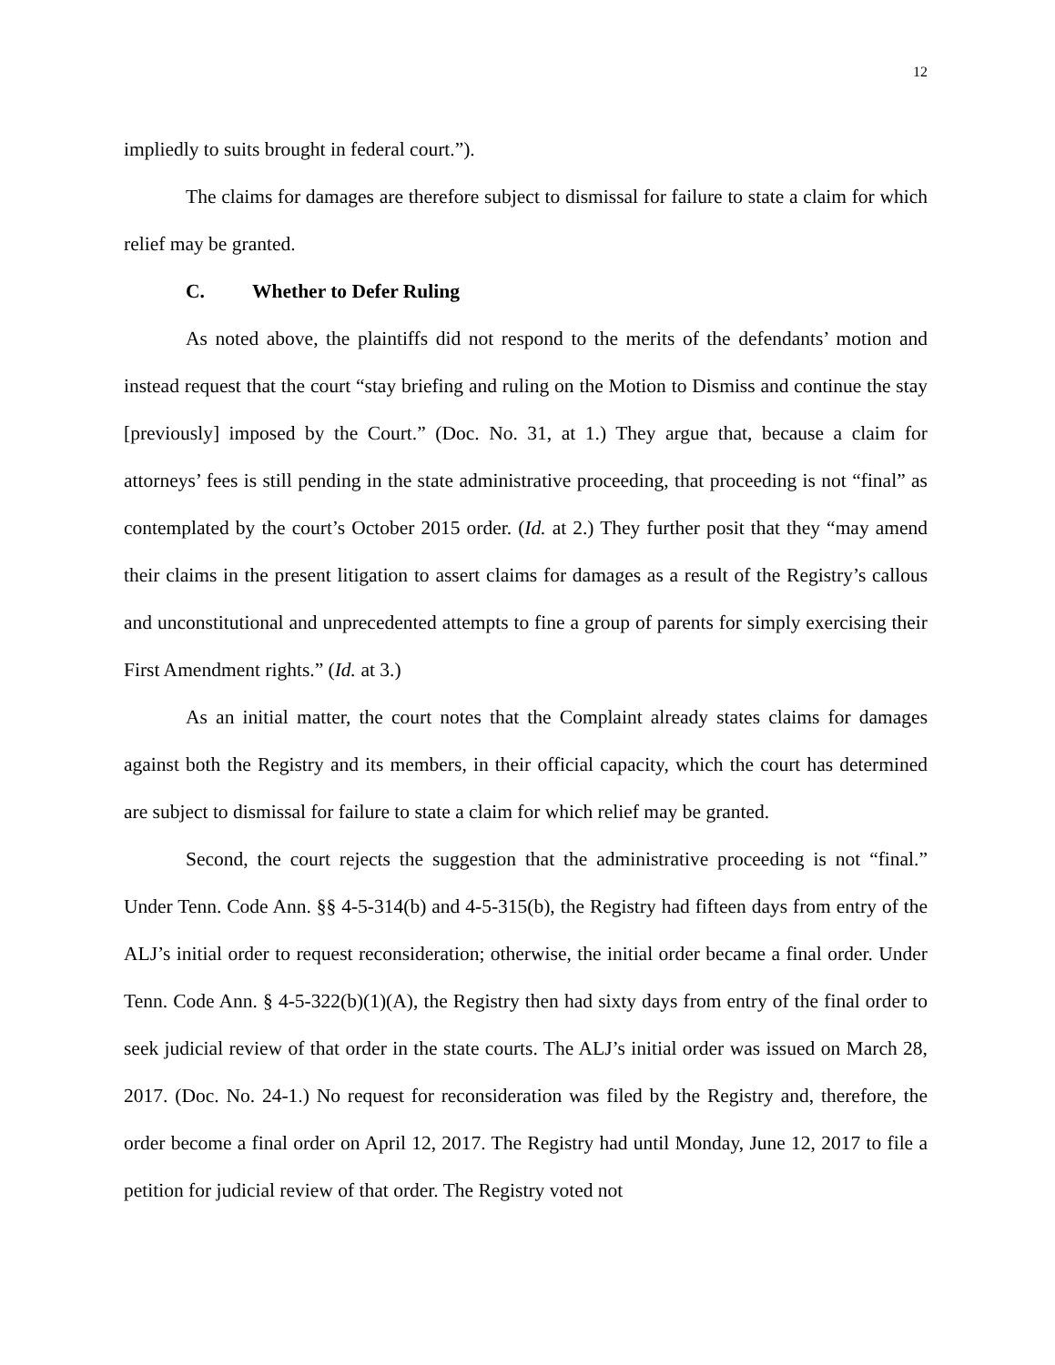12
impliedly to suits brought in federal court.”).
The claims for damages are therefore subject to dismissal for failure to state a claim for which relief may be granted.
C. Whether to Defer Ruling
As noted above, the plaintiffs did not respond to the merits of the defendants’ motion and instead request that the court “stay briefing and ruling on the Motion to Dismiss and continue the stay [previously] imposed by the Court.” (Doc. No. 31, at 1.) They argue that, because a claim for attorneys’ fees is still pending in the state administrative proceeding, that proceeding is not “final” as contemplated by the court’s October 2015 order. (Id. at 2.) They further posit that they “may amend their claims in the present litigation to assert claims for damages as a result of the Registry’s callous and unconstitutional and unprecedented attempts to fine a group of parents for simply exercising their First Amendment rights.” (Id. at 3.)
As an initial matter, the court notes that the Complaint already states claims for damages against both the Registry and its members, in their official capacity, which the court has determined are subject to dismissal for failure to state a claim for which relief may be granted.
Second, the court rejects the suggestion that the administrative proceeding is not “final.” Under Tenn. Code Ann. §§ 4-5-314(b) and 4-5-315(b), the Registry had fifteen days from entry of the ALJ’s initial order to request reconsideration; otherwise, the initial order became a final order. Under Tenn. Code Ann. § 4-5-322(b)(1)(A), the Registry then had sixty days from entry of the final order to seek judicial review of that order in the state courts. The ALJ’s initial order was issued on March 28, 2017. (Doc. No. 24-1.) No request for reconsideration was filed by the Registry and, therefore, the order become a final order on April 12, 2017. The Registry had until Monday, June 12, 2017 to file a petition for judicial review of that order. The Registry voted not